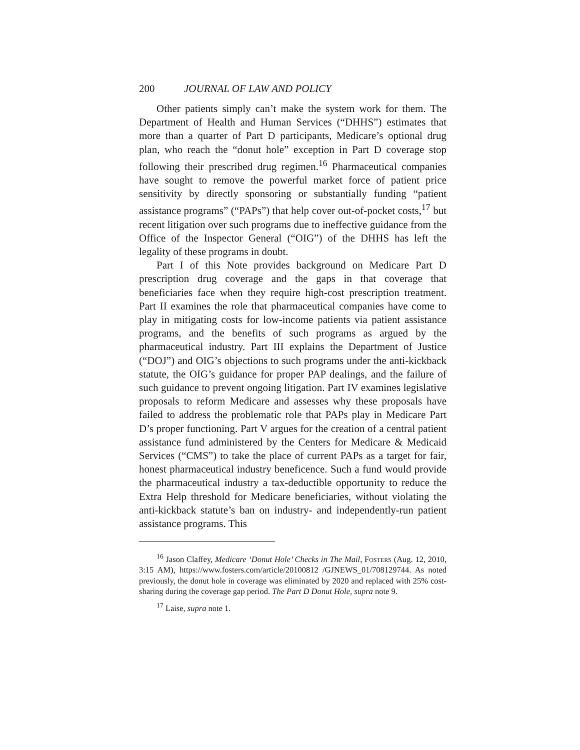200 JOURNAL OF LAW AND POLICY
Other patients simply can’t make the system work for them. The Department of Health and Human Services (“DHHS”) estimates that more than a quarter of Part D participants, Medicare’s optional drug plan, who reach the “donut hole” exception in Part D coverage stop following their prescribed drug regimen.<sup>16</sup> Pharmaceutical companies have sought to remove the powerful market force of patient price sensitivity by directly sponsoring or substantially funding “patient assistance programs” (“PAPs”) that help cover out-of-pocket costs,<sup>17</sup> but recent litigation over such programs due to ineffective guidance from the Office of the Inspector General (“OIG”) of the DHHS has left the legality of these programs in doubt.
Part I of this Note provides background on Medicare Part D prescription drug coverage and the gaps in that coverage that beneficiaries face when they require high-cost prescription treatment. Part II examines the role that pharmaceutical companies have come to play in mitigating costs for low-income patients via patient assistance programs, and the benefits of such programs as argued by the pharmaceutical industry. Part III explains the Department of Justice (“DOJ”) and OIG’s objections to such programs under the anti-kickback statute, the OIG’s guidance for proper PAP dealings, and the failure of such guidance to prevent ongoing litigation. Part IV examines legislative proposals to reform Medicare and assesses why these proposals have failed to address the problematic role that PAPs play in Medicare Part D’s proper functioning. Part V argues for the creation of a central patient assistance fund administered by the Centers for Medicare & Medicaid Services (“CMS”) to take the place of current PAPs as a target for fair, honest pharmaceutical industry beneficence. Such a fund would provide the pharmaceutical industry a tax-deductible opportunity to reduce the Extra Help threshold for Medicare beneficiaries, without violating the anti-kickback statute’s ban on industry- and independently-run patient assistance programs. This
<sup>16</sup> Jason Claffey, Medicare ‘Donut Hole’ Checks in The Mail, Fosters (Aug. 12, 2010, 3:15 AM), https://www.fosters.com/article/20100812 /GJNEWS_01/708129744. As noted previously, the donut hole in coverage was eliminated by 2020 and replaced with 25% cost-sharing during the coverage gap period. The Part D Donut Hole, supra note 9.
<sup>17</sup> Laise, supra note 1.